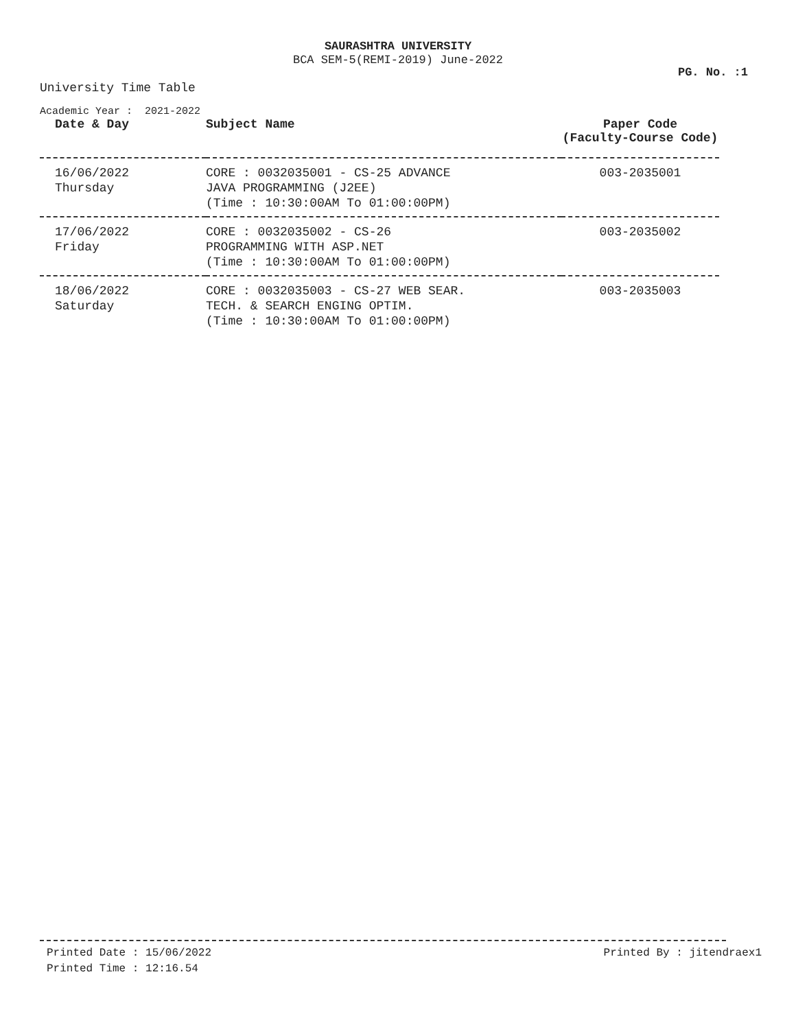SAURASHTRA UNIVERSITY
BCA SEM-5(REMI-2019) June-2022
PG. No. :1
University Time Table
Academic Year : 2021-2022
| Date & Day | Subject Name | Paper Code (Faculty-Course Code) |
| --- | --- | --- |
| 16/06/2022 Thursday | CORE : 0032035001 - CS-25 ADVANCE JAVA PROGRAMMING (J2EE) (Time : 10:30:00AM To 01:00:00PM) | 003-2035001 |
| 17/06/2022 Friday | CORE : 0032035002 - CS-26 PROGRAMMING WITH ASP.NET (Time : 10:30:00AM To 01:00:00PM) | 003-2035002 |
| 18/06/2022 Saturday | CORE : 0032035003 - CS-27 WEB SEAR. TECH. & SEARCH ENGING OPTIM. (Time : 10:30:00AM To 01:00:00PM) | 003-2035003 |
Printed Date : 15/06/2022
Printed Time : 12:16.54
Printed By : jitendraex1